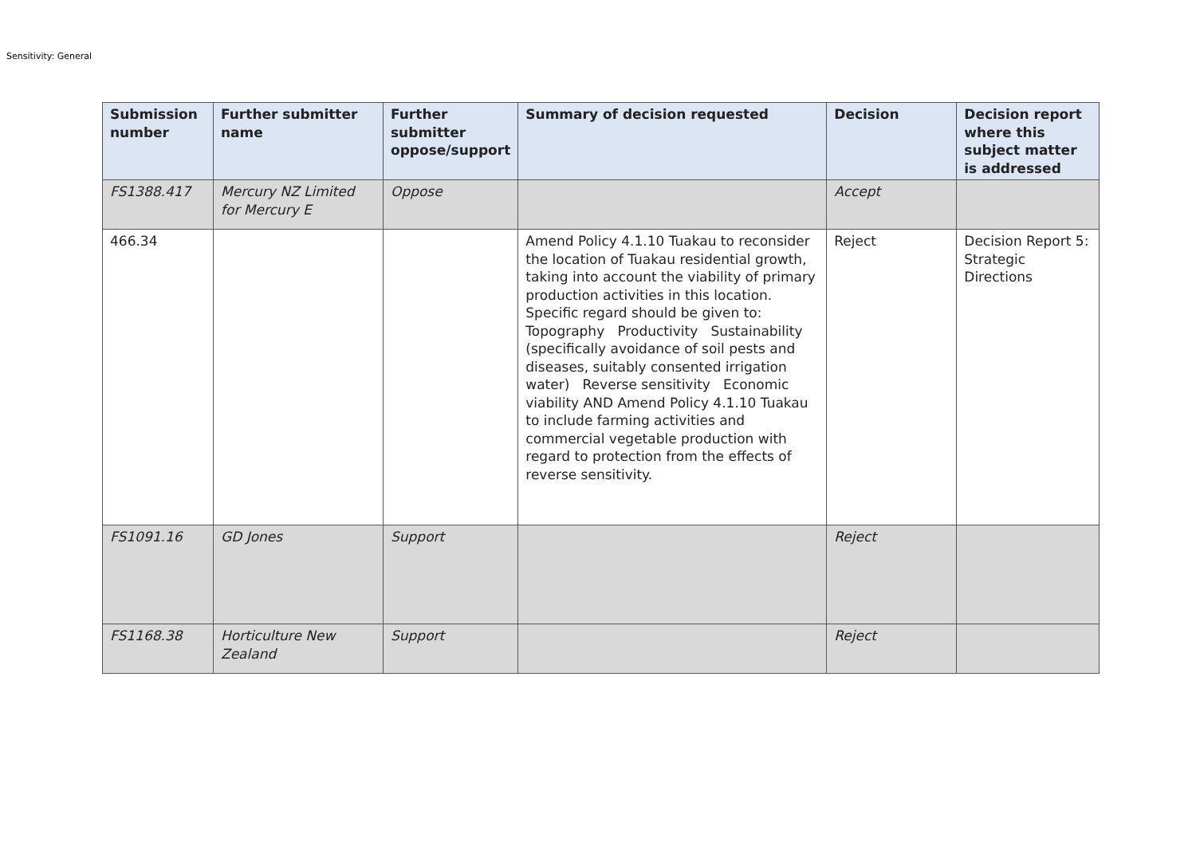Sensitivity: General
| Submission number | Further submitter name | Further submitter oppose/support | Summary of decision requested | Decision | Decision report where this subject matter is addressed |
| --- | --- | --- | --- | --- | --- |
| FS1388.417 | Mercury NZ Limited for Mercury E | Oppose | | Accept | |
| 466.34 | | | Amend Policy 4.1.10 Tuakau to reconsider the location of Tuakau residential growth, taking into account the viability of primary production activities in this location. Specific regard should be given to: Topography Productivity Sustainability (specifically avoidance of soil pests and diseases, suitably consented irrigation water) Reverse sensitivity Economic viability AND Amend Policy 4.1.10 Tuakau to include farming activities and commercial vegetable production with regard to protection from the effects of reverse sensitivity. | Reject | Decision Report 5: Strategic Directions |
| FS1091.16 | GD Jones | Support | | Reject | |
| FS1168.38 | Horticulture New Zealand | Support | | Reject | |